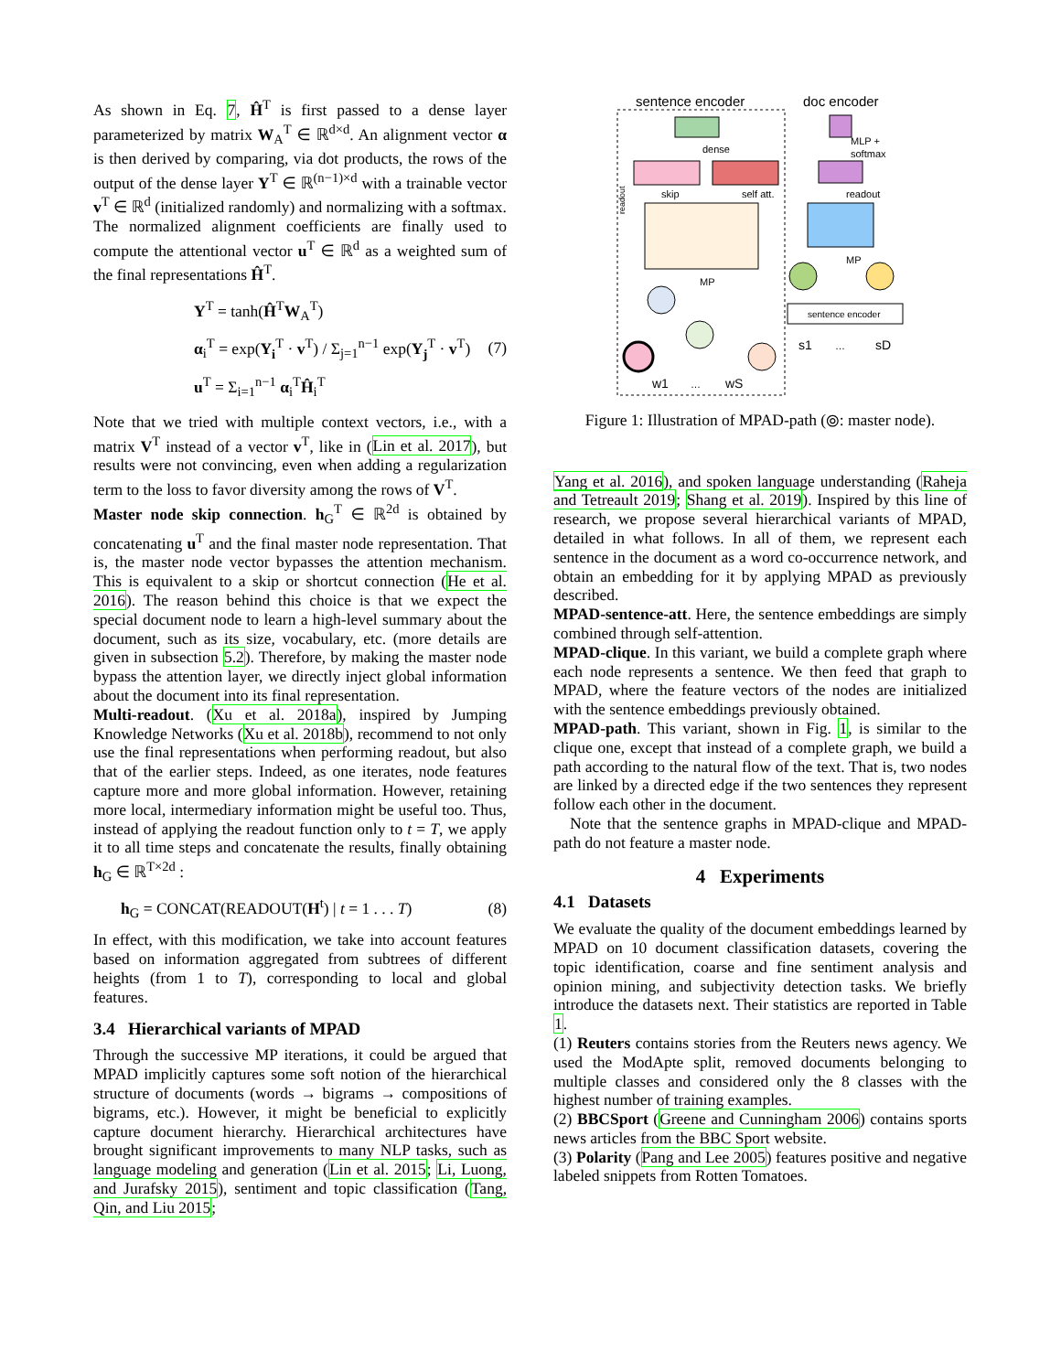As shown in Eq. 7, Ĥ<sup>T</sup> is first passed to a dense layer parameterized by matrix W<sub>A</sub><sup>T</sup> ∈ ℝ<sup>d×d</sup>. An alignment vector α is then derived by comparing, via dot products, the rows of the output of the dense layer Y<sup>T</sup> ∈ ℝ<sup>(n−1)×d</sup> with a trainable vector v<sup>T</sup> ∈ ℝ<sup>d</sup> (initialized randomly) and normalizing with a softmax. The normalized alignment coefficients are finally used to compute the attentional vector u<sup>T</sup> ∈ ℝ<sup>d</sup> as a weighted sum of the final representations Ĥ<sup>T</sup>.
Y<sup>T</sup> = tanh(Ĥ<sup>T</sup>W<sub>A</sub><sup>T</sup>)
α<sub>i</sub><sup>T</sup> = exp(Y<sub>i</sub><sup>T</sup> · v<sup>T</sup>) / Σ<sub>j=1</sub><sup>n−1</sup> exp(Y<sub>j</sub><sup>T</sup> · v<sup>T</sup>)
u<sup>T</sup> = Σ<sub>i=1</sub><sup>n−1</sup> α<sub>i</sub><sup>T</sup>Ĥ<sub>i</sub><sup>T</sup>
(7)
Note that we tried with multiple context vectors, i.e., with a matrix V<sup>T</sup> instead of a vector v<sup>T</sup>, like in (Lin et al. 2017), but results were not convincing, even when adding a regularization term to the loss to favor diversity among the rows of V<sup>T</sup>.
Master node skip connection. h<sub>G</sub><sup>T</sup> ∈ ℝ<sup>2d</sup> is obtained by concatenating u<sup>T</sup> and the final master node representation. That is, the master node vector bypasses the attention mechanism. This is equivalent to a skip or shortcut connection (He et al. 2016). The reason behind this choice is that we expect the special document node to learn a high-level summary about the document, such as its size, vocabulary, etc. (more details are given in subsection 5.2). Therefore, by making the master node bypass the attention layer, we directly inject global information about the document into its final representation.
Multi-readout. (Xu et al. 2018a), inspired by Jumping Knowledge Networks (Xu et al. 2018b), recommend to not only use the final representations when performing readout, but also that of the earlier steps. Indeed, as one iterates, node features capture more and more global information. However, retaining more local, intermediary information might be useful too. Thus, instead of applying the readout function only to t = T, we apply it to all time steps and concatenate the results, finally obtaining h<sub>G</sub> ∈ ℝ<sup>T×2d</sup> :
h<sub>G</sub> = CONCAT(READOUT(H<sup>t</sup>) | t = 1 . . . T) (8)
In effect, with this modification, we take into account features based on information aggregated from subtrees of different heights (from 1 to T), corresponding to local and global features.
3.4 Hierarchical variants of MPAD
Through the successive MP iterations, it could be argued that MPAD implicitly captures some soft notion of the hierarchical structure of documents (words → bigrams → compositions of bigrams, etc.). However, it might be beneficial to explicitly capture document hierarchy. Hierarchical architectures have brought significant improvements to many NLP tasks, such as language modeling and generation (Lin et al. 2015; Li, Luong, and Jurafsky 2015), sentiment and topic classification (Tang, Qin, and Liu 2015;
sentence encoder
doc encoder
dense
skip
self att.
readout
MP
w1
…
wS
MLP +
softmax
readout
MP
sentence encoder
s1
…
sD
Figure 1: Illustration of MPAD-path (⦾: master node).
Yang et al. 2016), and spoken language understanding (Raheja and Tetreault 2019; Shang et al. 2019). Inspired by this line of research, we propose several hierarchical variants of MPAD, detailed in what follows. In all of them, we represent each sentence in the document as a word co-occurrence network, and obtain an embedding for it by applying MPAD as previously described.
MPAD-sentence-att. Here, the sentence embeddings are simply combined through self-attention.
MPAD-clique. In this variant, we build a complete graph where each node represents a sentence. We then feed that graph to MPAD, where the feature vectors of the nodes are initialized with the sentence embeddings previously obtained.
MPAD-path. This variant, shown in Fig. 1, is similar to the clique one, except that instead of a complete graph, we build a path according to the natural flow of the text. That is, two nodes are linked by a directed edge if the two sentences they represent follow each other in the document.
Note that the sentence graphs in MPAD-clique and MPAD-path do not feature a master node.
4 Experiments
4.1 Datasets
We evaluate the quality of the document embeddings learned by MPAD on 10 document classification datasets, covering the topic identification, coarse and fine sentiment analysis and opinion mining, and subjectivity detection tasks. We briefly introduce the datasets next. Their statistics are reported in Table 1.
(1) Reuters contains stories from the Reuters news agency. We used the ModApte split, removed documents belonging to multiple classes and considered only the 8 classes with the highest number of training examples.
(2) BBCSport (Greene and Cunningham 2006) contains sports news articles from the BBC Sport website.
(3) Polarity (Pang and Lee 2005) features positive and negative labeled snippets from Rotten Tomatoes.